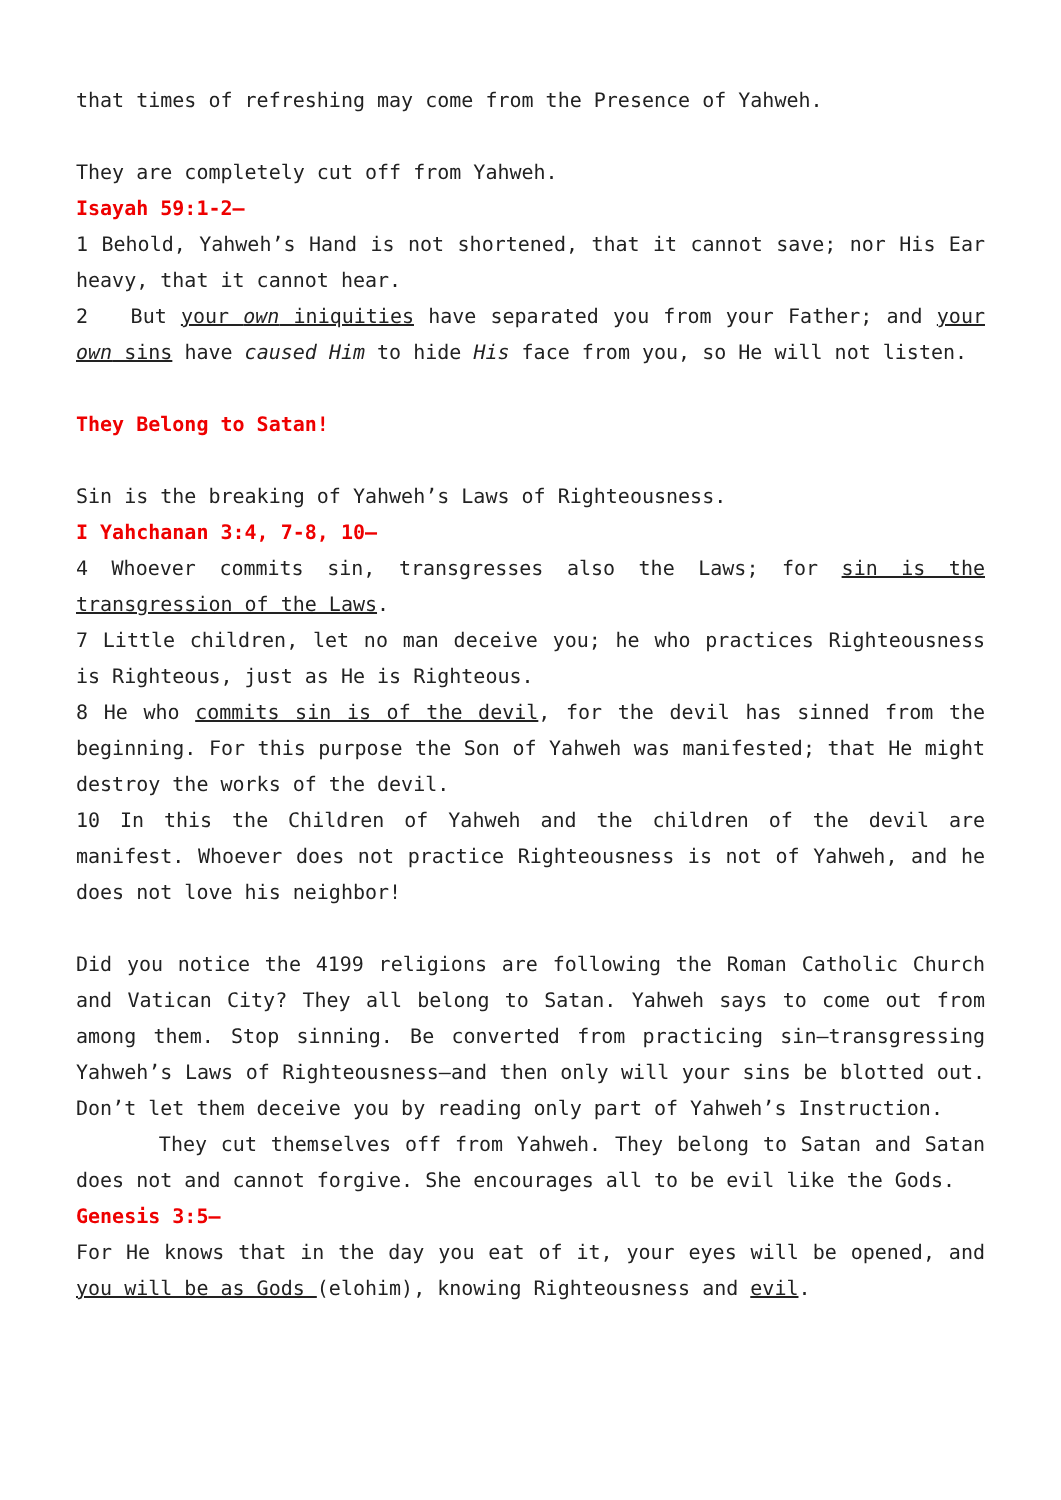that times of refreshing may come from the Presence of Yahweh.
They are completely cut off from Yahweh.
Isayah 59:1-2—
1 Behold, Yahweh’s Hand is not shortened, that it cannot save; nor His Ear heavy, that it cannot hear.
2 But your own iniquities have separated you from your Father; and your own sins have caused Him to hide His face from you, so He will not listen.
They Belong to Satan!
Sin is the breaking of Yahweh’s Laws of Righteousness.
I Yahchanan 3:4, 7-8, 10—
4 Whoever commits sin, transgresses also the Laws; for sin is the transgression of the Laws.
7 Little children, let no man deceive you; he who practices Righteousness is Righteous, just as He is Righteous.
8 He who commits sin is of the devil, for the devil has sinned from the beginning. For this purpose the Son of Yahweh was manifested; that He might destroy the works of the devil.
10 In this the Children of Yahweh and the children of the devil are manifest. Whoever does not practice Righteousness is not of Yahweh, and he does not love his neighbor!
Did you notice the 4199 religions are following the Roman Catholic Church and Vatican City? They all belong to Satan. Yahweh says to come out from among them. Stop sinning. Be converted from practicing sin—transgressing Yahweh’s Laws of Righteousness—and then only will your sins be blotted out. Don’t let them deceive you by reading only part of Yahweh’s Instruction.
They cut themselves off from Yahweh. They belong to Satan and Satan does not and cannot forgive. She encourages all to be evil like the Gods.
Genesis 3:5—
For He knows that in the day you eat of it, your eyes will be opened, and you will be as Gods (elohim), knowing Righteousness and evil.